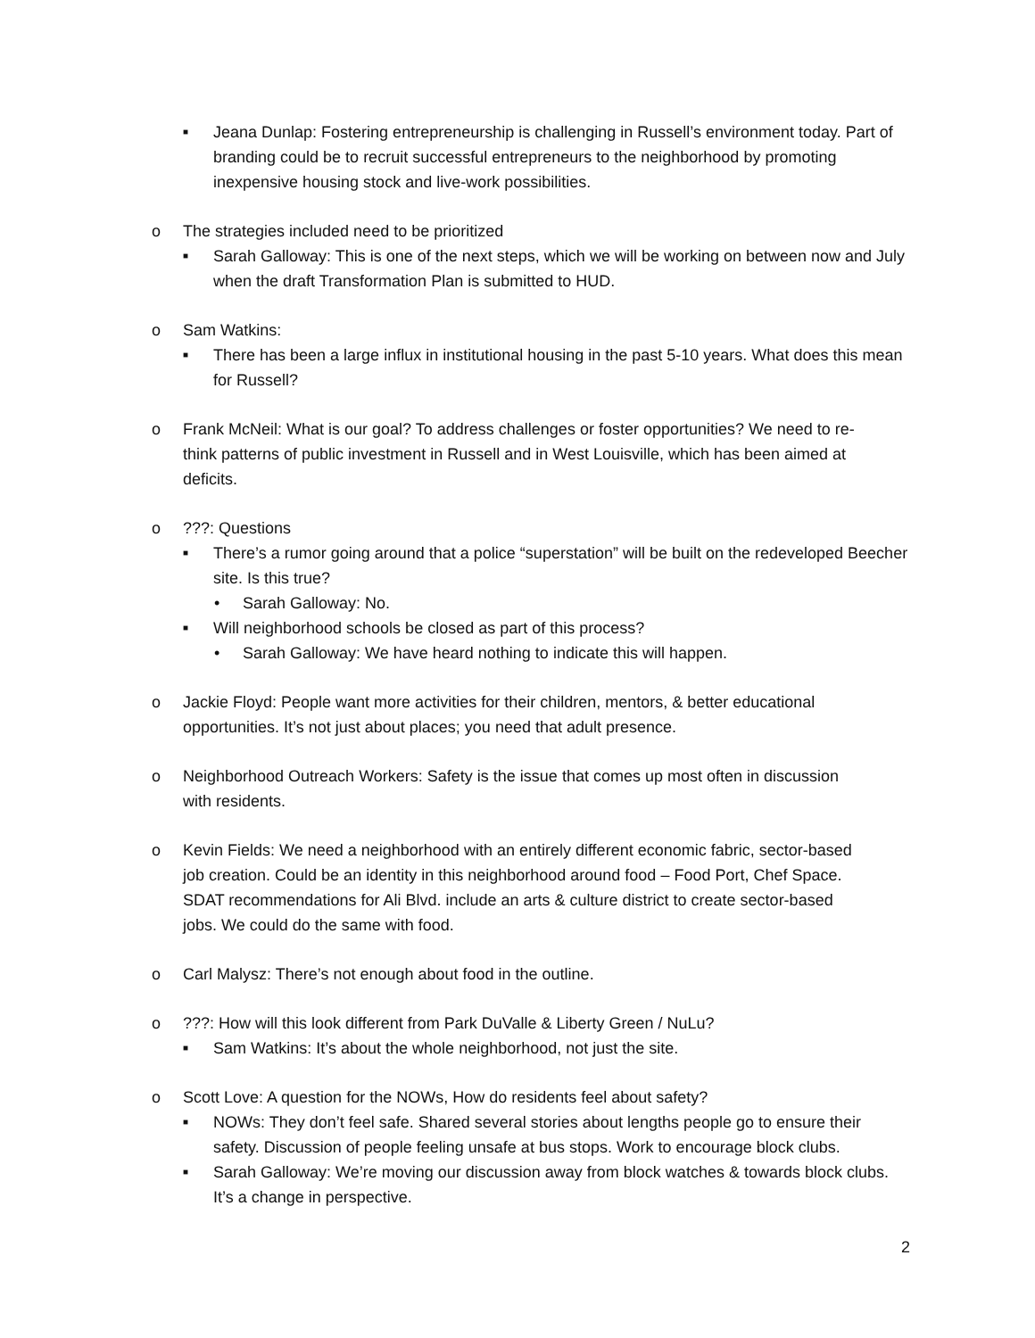■ Jeana Dunlap: Fostering entrepreneurship is challenging in Russell’s environment today. Part of branding could be to recruit successful entrepreneurs to the neighborhood by promoting inexpensive housing stock and live-work possibilities.
o The strategies included need to be prioritized
■ Sarah Galloway: This is one of the next steps, which we will be working on between now and July when the draft Transformation Plan is submitted to HUD.
o Sam Watkins:
■ There has been a large influx in institutional housing in the past 5-10 years. What does this mean for Russell?
o Frank McNeil: What is our goal? To address challenges or foster opportunities? We need to re-think patterns of public investment in Russell and in West Louisville, which has been aimed at deficits.
o???: Questions
■ There’s a rumor going around that a police “superstation” will be built on the redeveloped Beecher site. Is this true?
• Sarah Galloway: No.
■ Will neighborhood schools be closed as part of this process?
• Sarah Galloway: We have heard nothing to indicate this will happen.
o Jackie Floyd: People want more activities for their children, mentors, & better educational opportunities. It’s not just about places; you need that adult presence.
o Neighborhood Outreach Workers: Safety is the issue that comes up most often in discussion with residents.
o Kevin Fields: We need a neighborhood with an entirely different economic fabric, sector-based job creation. Could be an identity in this neighborhood around food – Food Port, Chef Space. SDAT recommendations for Ali Blvd. include an arts & culture district to create sector-based jobs. We could do the same with food.
o Carl Malysz: There’s not enough about food in the outline.
o???: How will this look different from Park DuValle & Liberty Green / NuLu?
■ Sam Watkins: It’s about the whole neighborhood, not just the site.
o Scott Love: A question for the NOWs, How do residents feel about safety?
■ NOWs: They don’t feel safe. Shared several stories about lengths people go to ensure their safety. Discussion of people feeling unsafe at bus stops. Work to encourage block clubs.
■ Sarah Galloway: We’re moving our discussion away from block watches & towards block clubs. It’s a change in perspective.
2